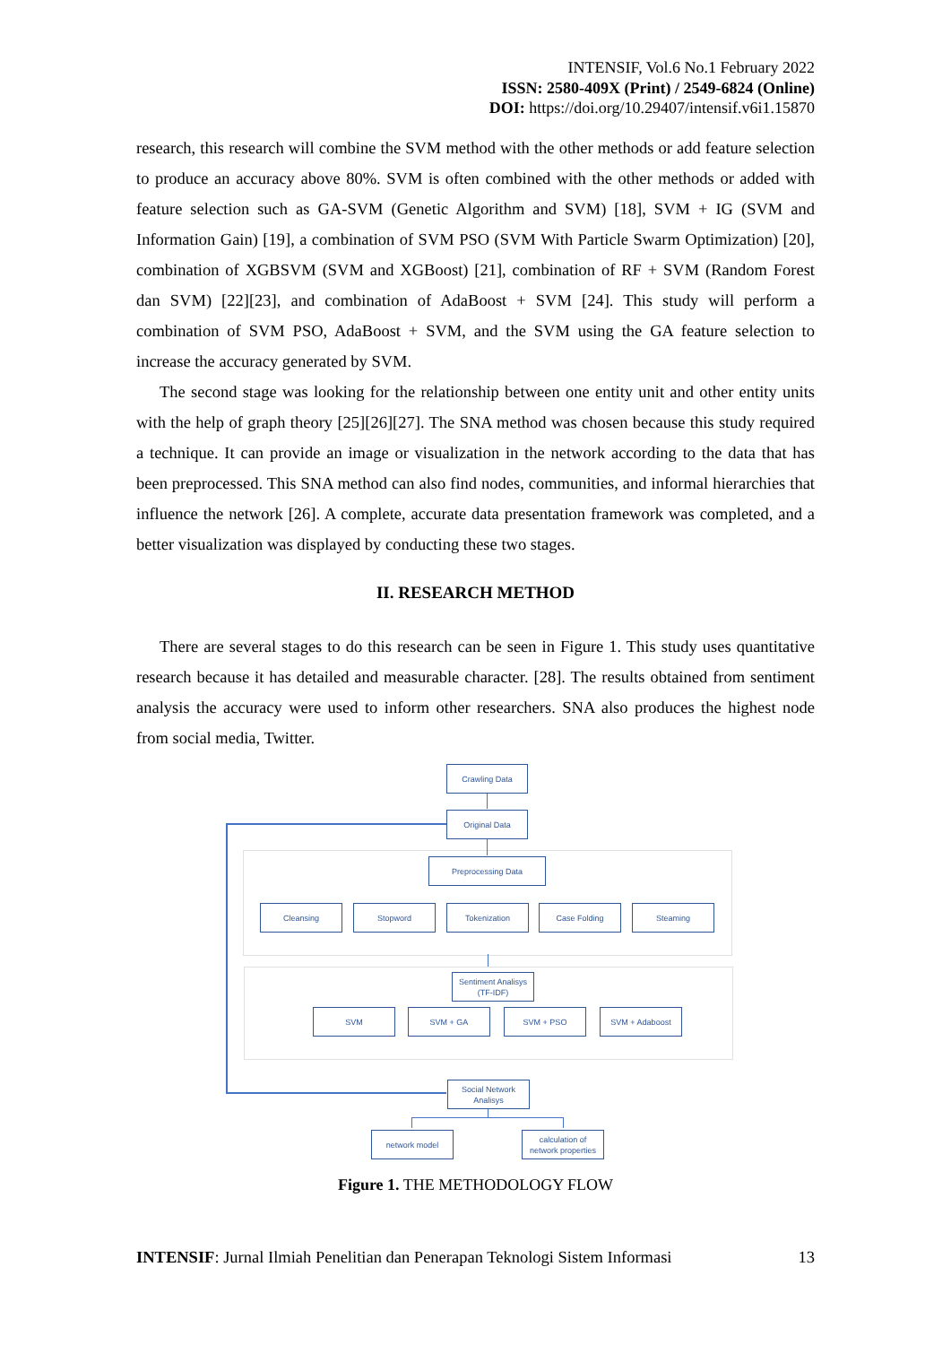INTENSIF, Vol.6 No.1 February 2022
ISSN: 2580-409X (Print) / 2549-6824 (Online)
DOI: https://doi.org/10.29407/intensif.v6i1.15870
research, this research will combine the SVM method with the other methods or add feature selection to produce an accuracy above 80%. SVM is often combined with the other methods or added with feature selection such as GA-SVM (Genetic Algorithm and SVM) [18], SVM + IG (SVM and Information Gain) [19], a combination of SVM PSO (SVM With Particle Swarm Optimization) [20], combination of XGBSVM (SVM and XGBoost) [21], combination of RF + SVM (Random Forest dan SVM) [22][23], and combination of AdaBoost + SVM [24]. This study will perform a combination of SVM PSO, AdaBoost + SVM, and the SVM using the GA feature selection to increase the accuracy generated by SVM.
The second stage was looking for the relationship between one entity unit and other entity units with the help of graph theory [25][26][27]. The SNA method was chosen because this study required a technique. It can provide an image or visualization in the network according to the data that has been preprocessed. This SNA method can also find nodes, communities, and informal hierarchies that influence the network [26]. A complete, accurate data presentation framework was completed, and a better visualization was displayed by conducting these two stages.
II. RESEARCH METHOD
There are several stages to do this research can be seen in Figure 1. This study uses quantitative research because it has detailed and measurable character. [28]. The results obtained from sentiment analysis the accuracy were used to inform other researchers. SNA also produces the highest node from social media, Twitter.
Crawling Data
Original Data
Preprocessing Data
Cleansing Stopword Tokenization Case Folding Steaming
Sentiment Analisys
(TF-IDF)
SVM SVM + GA SVM + PSO SVM + Adaboost
Social Network
Analisys
network model
calculation of
network properties
Figure 1. THE METHODOLOGY FLOW
INTENSIF: Jurnal Ilmiah Penelitian dan Penerapan Teknologi Sistem Informasi 13